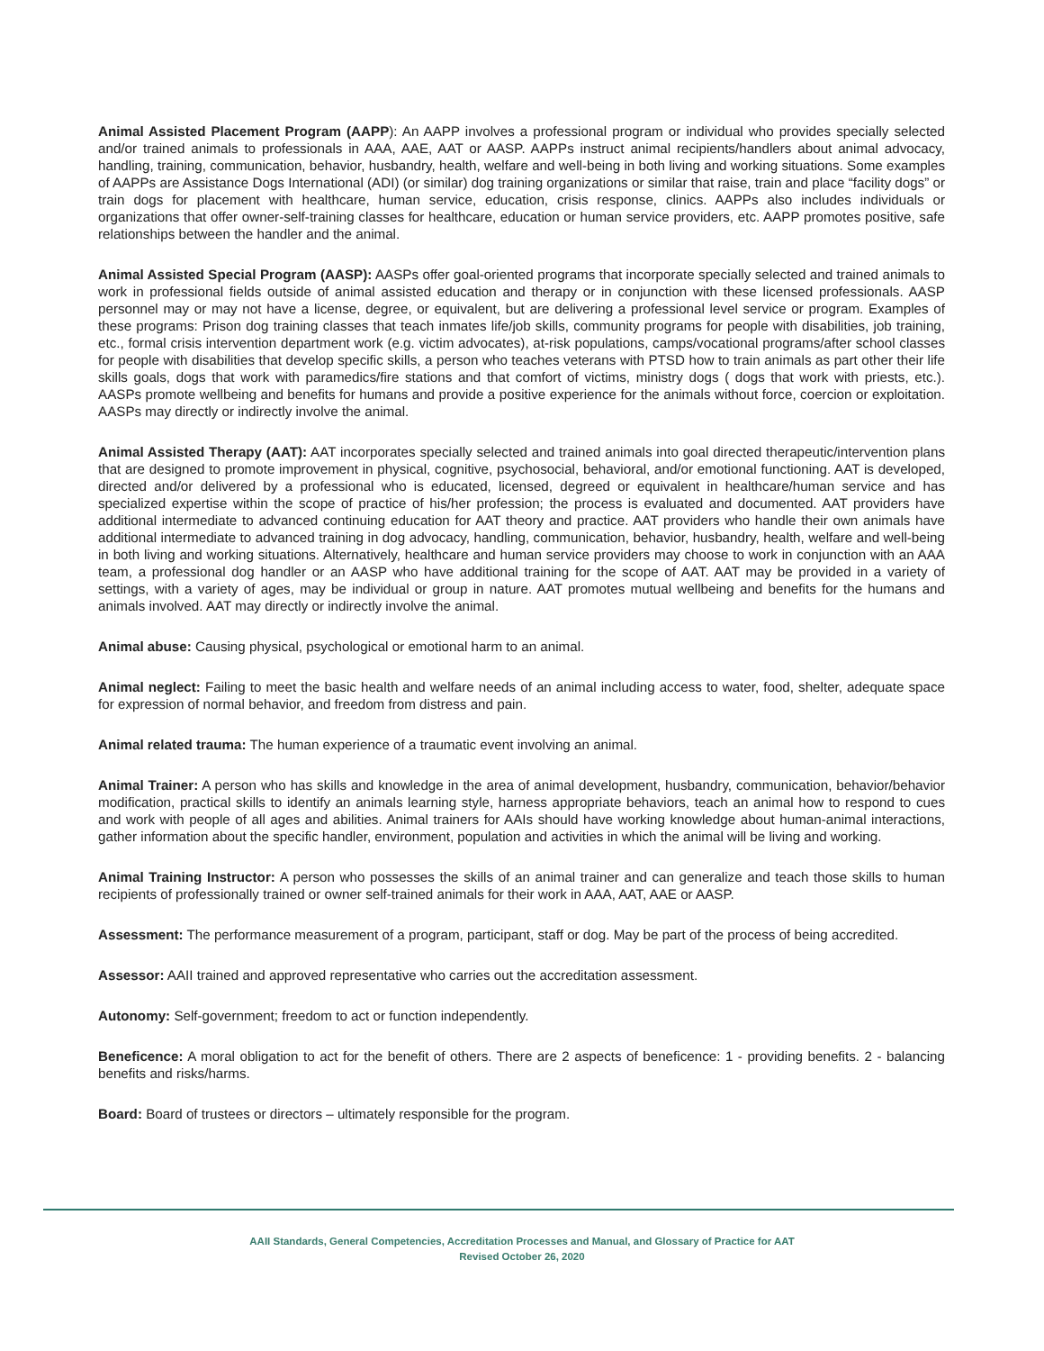Animal Assisted Placement Program (AAPP): An AAPP involves a professional program or individual who provides specially selected and/or trained animals to professionals in AAA, AAE, AAT or AASP. AAPPs instruct animal recipients/handlers about animal advocacy, handling, training, communication, behavior, husbandry, health, welfare and well-being in both living and working situations. Some examples of AAPPs are Assistance Dogs International (ADI) (or similar) dog training organizations or similar that raise, train and place “facility dogs” or train dogs for placement with healthcare, human service, education, crisis response, clinics. AAPPs also includes individuals or organizations that offer owner-self-training classes for healthcare, education or human service providers, etc. AAPP promotes positive, safe relationships between the handler and the animal.
Animal Assisted Special Program (AASP): AASPs offer goal-oriented programs that incorporate specially selected and trained animals to work in professional fields outside of animal assisted education and therapy or in conjunction with these licensed professionals. AASP personnel may or may not have a license, degree, or equivalent, but are delivering a professional level service or program. Examples of these programs: Prison dog training classes that teach inmates life/job skills, community programs for people with disabilities, job training, etc., formal crisis intervention department work (e.g. victim advocates), at-risk populations, camps/vocational programs/after school classes for people with disabilities that develop specific skills, a person who teaches veterans with PTSD how to train animals as part other their life skills goals, dogs that work with paramedics/fire stations and that comfort of victims, ministry dogs ( dogs that work with priests, etc.). AASPs promote wellbeing and benefits for humans and provide a positive experience for the animals without force, coercion or exploitation. AASPs may directly or indirectly involve the animal.
Animal Assisted Therapy (AAT): AAT incorporates specially selected and trained animals into goal directed therapeutic/intervention plans that are designed to promote improvement in physical, cognitive, psychosocial, behavioral, and/or emotional functioning. AAT is developed, directed and/or delivered by a professional who is educated, licensed, degreed or equivalent in healthcare/human service and has specialized expertise within the scope of practice of his/her profession; the process is evaluated and documented. AAT providers have additional intermediate to advanced continuing education for AAT theory and practice. AAT providers who handle their own animals have additional intermediate to advanced training in dog advocacy, handling, communication, behavior, husbandry, health, welfare and well-being in both living and working situations. Alternatively, healthcare and human service providers may choose to work in conjunction with an AAA team, a professional dog handler or an AASP who have additional training for the scope of AAT. AAT may be provided in a variety of settings, with a variety of ages, may be individual or group in nature. AAT promotes mutual wellbeing and benefits for the humans and animals involved. AAT may directly or indirectly involve the animal.
Animal abuse: Causing physical, psychological or emotional harm to an animal.
Animal neglect: Failing to meet the basic health and welfare needs of an animal including access to water, food, shelter, adequate space for expression of normal behavior, and freedom from distress and pain.
Animal related trauma: The human experience of a traumatic event involving an animal.
Animal Trainer: A person who has skills and knowledge in the area of animal development, husbandry, communication, behavior/behavior modification, practical skills to identify an animals learning style, harness appropriate behaviors, teach an animal how to respond to cues and work with people of all ages and abilities. Animal trainers for AAIs should have working knowledge about human-animal interactions, gather information about the specific handler, environment, population and activities in which the animal will be living and working.
Animal Training Instructor: A person who possesses the skills of an animal trainer and can generalize and teach those skills to human recipients of professionally trained or owner self-trained animals for their work in AAA, AAT, AAE or AASP.
Assessment: The performance measurement of a program, participant, staff or dog. May be part of the process of being accredited.
Assessor: AAII trained and approved representative who carries out the accreditation assessment.
Autonomy: Self-government; freedom to act or function independently.
Beneficence: A moral obligation to act for the benefit of others. There are 2 aspects of beneficence: 1 - providing benefits. 2 - balancing benefits and risks/harms.
Board: Board of trustees or directors – ultimately responsible for the program.
AAII Standards, General Competencies, Accreditation Processes and Manual, and Glossary of Practice for AAT
Revised October 26, 2020